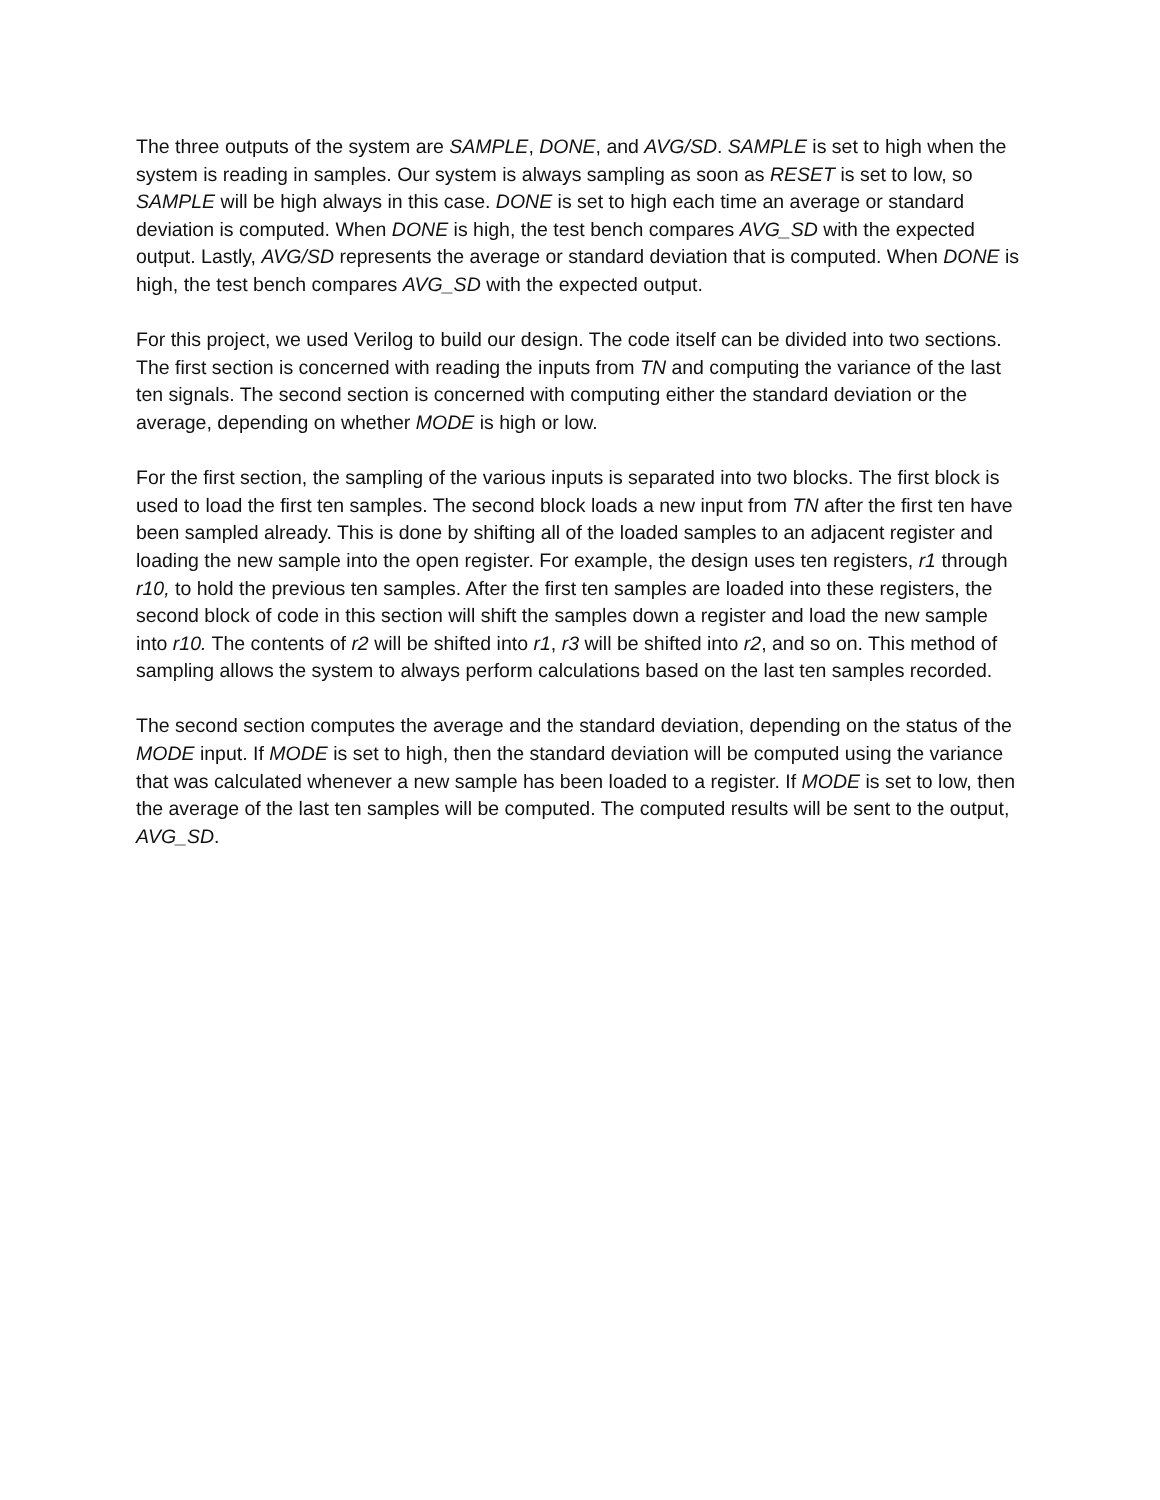The three outputs of the system are SAMPLE, DONE, and AVG/SD. SAMPLE is set to high when the system is reading in samples. Our system is always sampling as soon as RESET is set to low, so SAMPLE will be high always in this case. DONE is set to high each time an average or standard deviation is computed. When DONE is high, the test bench compares AVG_SD with the expected output. Lastly, AVG/SD represents the average or standard deviation that is computed. When DONE is high, the test bench compares AVG_SD with the expected output.
For this project, we used Verilog to build our design. The code itself can be divided into two sections. The first section is concerned with reading the inputs from TN and computing the variance of the last ten signals. The second section is concerned with computing either the standard deviation or the average, depending on whether MODE is high or low.
For the first section, the sampling of the various inputs is separated into two blocks. The first block is used to load the first ten samples. The second block loads a new input from TN after the first ten have been sampled already. This is done by shifting all of the loaded samples to an adjacent register and loading the new sample into the open register. For example, the design uses ten registers, r1 through r10, to hold the previous ten samples. After the first ten samples are loaded into these registers, the second block of code in this section will shift the samples down a register and load the new sample into r10. The contents of r2 will be shifted into r1, r3 will be shifted into r2, and so on. This method of sampling allows the system to always perform calculations based on the last ten samples recorded.
The second section computes the average and the standard deviation, depending on the status of the MODE input. If MODE is set to high, then the standard deviation will be computed using the variance that was calculated whenever a new sample has been loaded to a register. If MODE is set to low, then the average of the last ten samples will be computed. The computed results will be sent to the output, AVG_SD.